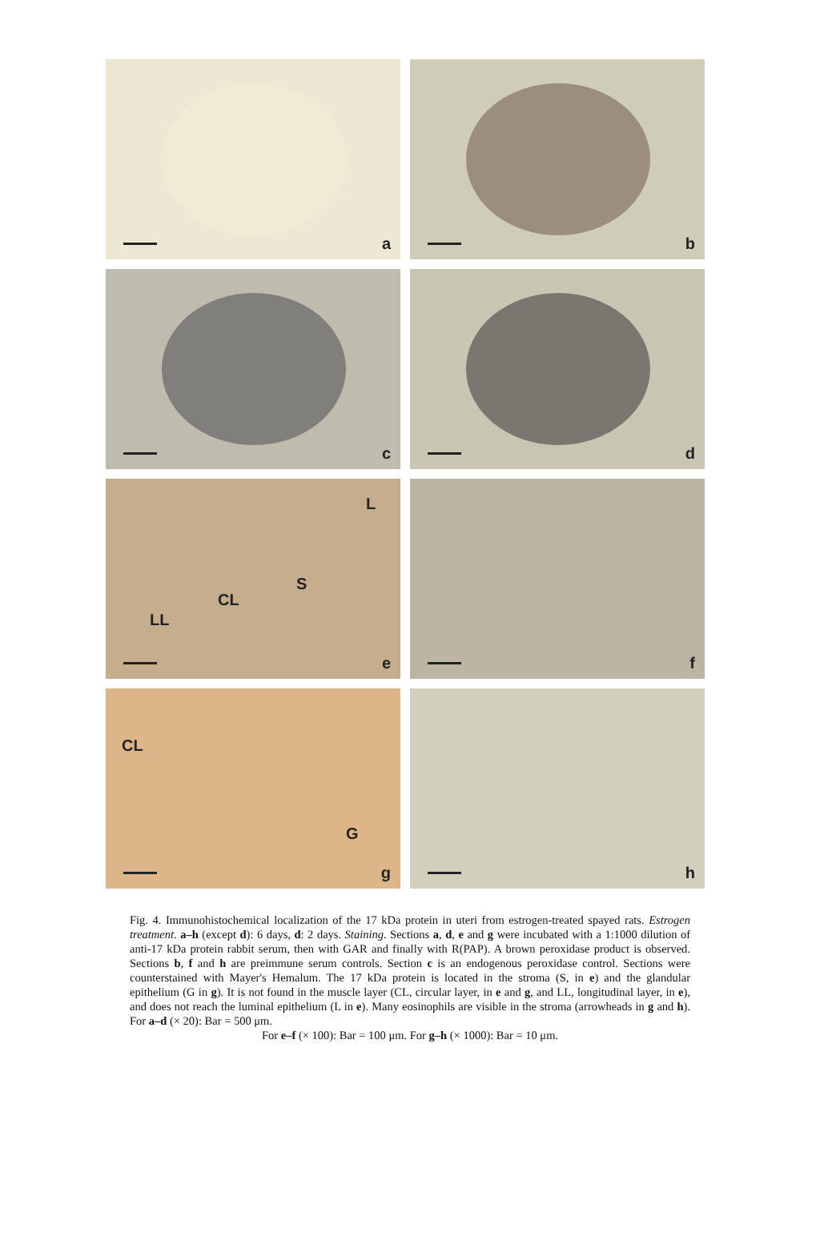a
b
c
d
L
S
CL
LL
e
f
CL
G
g
h
Fig. 4. Immunohistochemical localization of the 17 kDa protein in uteri from estrogen-treated spayed rats. Estrogen treatment. a–h (except d): 6 days, d: 2 days. Staining. Sections a, d, e and g were incubated with a 1:1000 dilution of anti-17 kDa protein rabbit serum, then with GAR and finally with R(PAP). A brown peroxidase product is observed. Sections b, f and h are preimmune serum controls. Section c is an endogenous peroxidase control. Sections were counterstained with Mayer's Hemalum. The 17 kDa protein is located in the stroma (S, in e) and the glandular epithelium (G in g). It is not found in the muscle layer (CL, circular layer, in e and g, and LL, longitudinal layer, in e), and does not reach the luminal epithelium (L in e). Many eosinophils are visible in the stroma (arrowheads in g and h). For a–d (× 20): Bar = 500 μm.
For e–f (× 100): Bar = 100 μm. For g–h (× 1000): Bar = 10 μm.